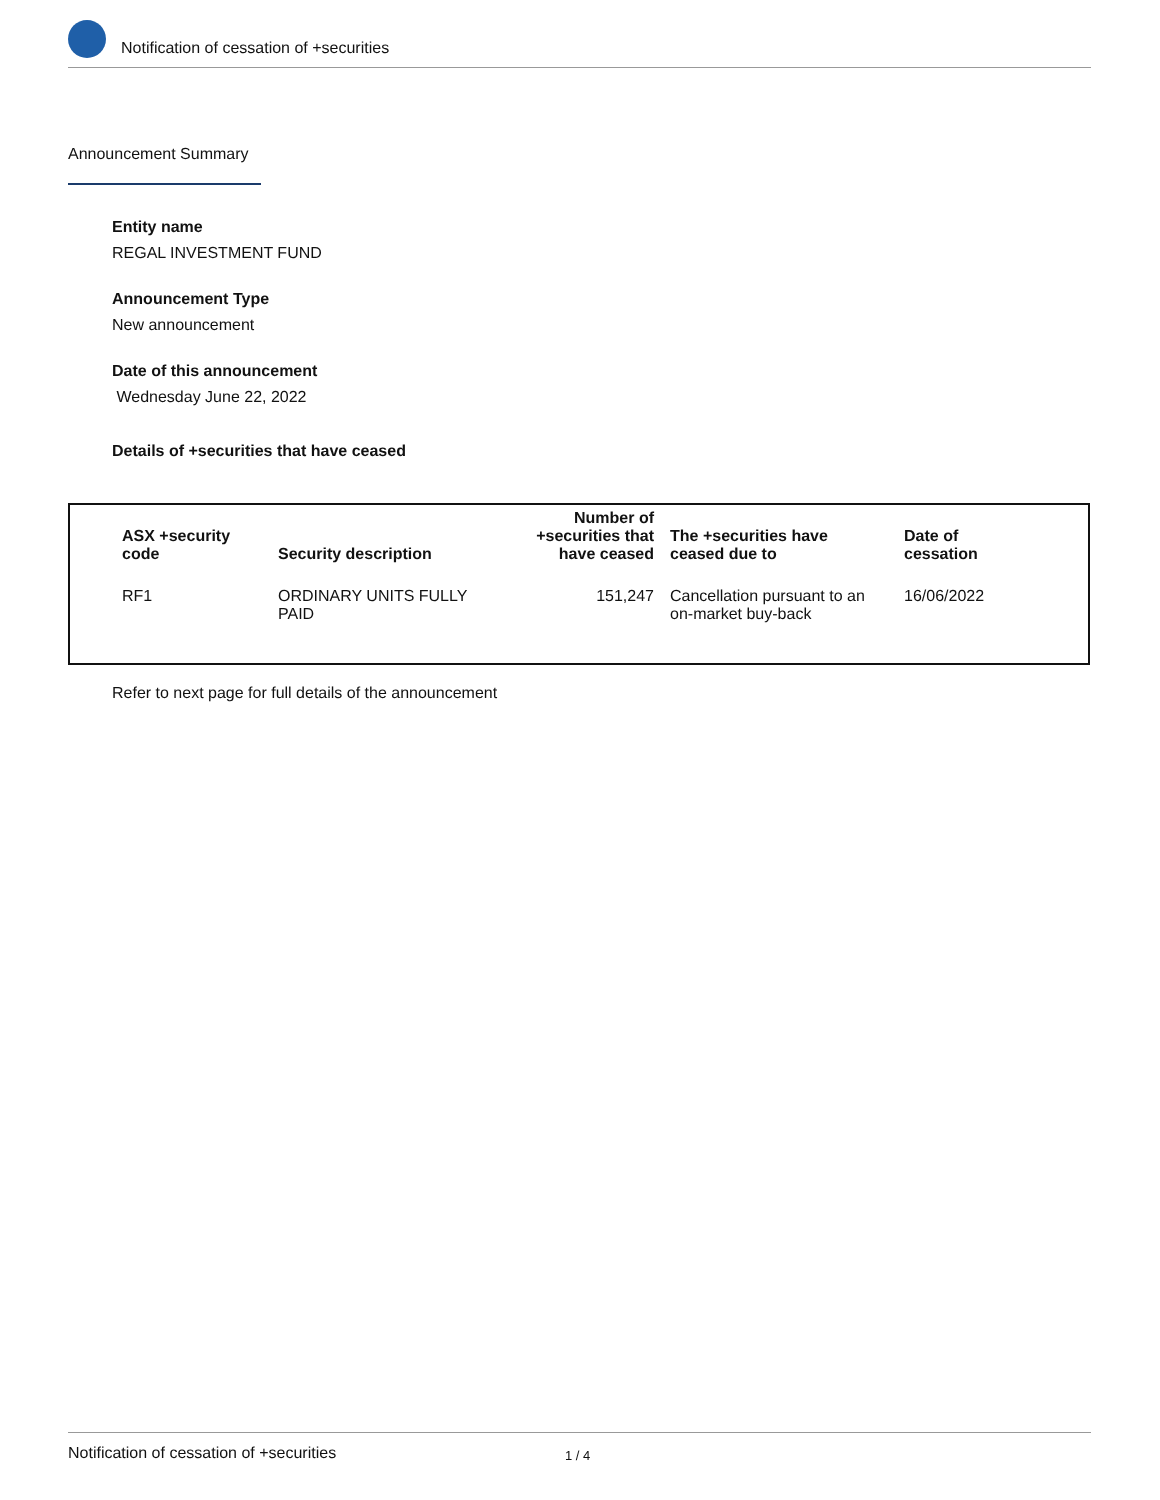Notification of cessation of +securities
Announcement Summary
Entity name
REGAL INVESTMENT FUND
Announcement Type
New announcement
Date of this announcement
Wednesday June 22, 2022
Details of +securities that have ceased
| ASX +security code | Security description | Number of +securities that have ceased | The +securities have ceased due to | Date of cessation |
| --- | --- | --- | --- | --- |
| RF1 | ORDINARY UNITS FULLY PAID | 151,247 | Cancellation pursuant to an on-market buy-back | 16/06/2022 |
Refer to next page for full details of the announcement
Notification of cessation of +securities 1 / 4